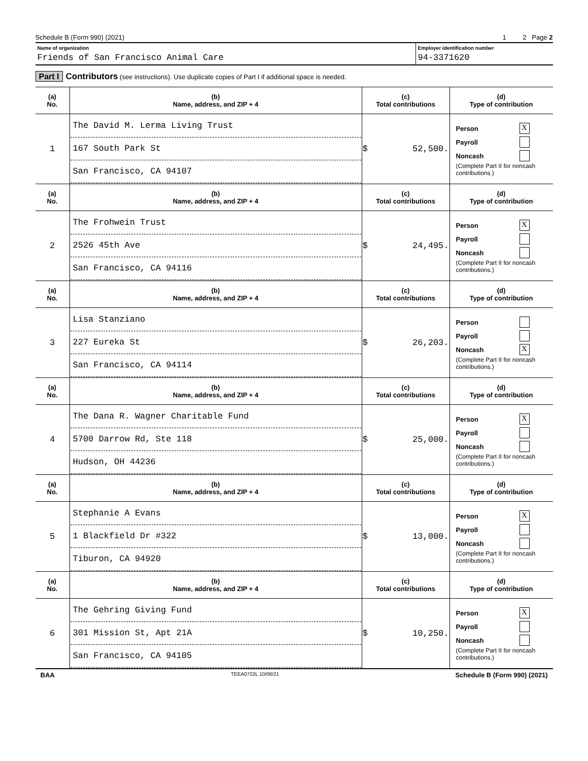Schedule B (Form 990) (2021) 1 2 Page 2
Name of organization
Friends of San Francisco Animal Care
Employer identification number
94-3371620
Part I Contributors (see instructions). Use duplicate copies of Part I if additional space is needed.
| (a) No. | (b) Name, address, and ZIP + 4 | (c) Total contributions | (d) Type of contribution |
| --- | --- | --- | --- |
| 1 | The David M. Lerma Living Trust 167 South Park St San Francisco, CA 94107 | $ 52,500. | Person X Payroll Noncash (Complete Part II for noncash contributions.) |
| (a) No. | (b) Name, address, and ZIP + 4 | (c) Total contributions | (d) Type of contribution |
| 2 | The Frohwein Trust 2526 45th Ave San Francisco, CA 94116 | $ 24,495. | Person X Payroll Noncash (Complete Part II for noncash contributions.) |
| (a) No. | (b) Name, address, and ZIP + 4 | (c) Total contributions | (d) Type of contribution |
| 3 | Lisa Stanziano 227 Eureka St San Francisco, CA 94114 | $ 26,203. | Person Payroll Noncash X (Complete Part II for noncash contributions.) |
| (a) No. | (b) Name, address, and ZIP + 4 | (c) Total contributions | (d) Type of contribution |
| 4 | The Dana R. Wagner Charitable Fund 5700 Darrow Rd, Ste 118 Hudson, OH 44236 | $ 25,000. | Person X Payroll Noncash (Complete Part II for noncash contributions.) |
| (a) No. | (b) Name, address, and ZIP + 4 | (c) Total contributions | (d) Type of contribution |
| 5 | Stephanie A Evans 1 Blackfield Dr #322 Tiburon, CA 94920 | $ 13,000. | Person X Payroll Noncash (Complete Part II for noncash contributions.) |
| (a) No. | (b) Name, address, and ZIP + 4 | (c) Total contributions | (d) Type of contribution |
| 6 | The Gehring Giving Fund 301 Mission St, Apt 21A San Francisco, CA 94105 | $ 10,250. | Person X Payroll Noncash (Complete Part II for noncash contributions.) |
BAA TEEA0702L 10/06/21 Schedule B (Form 990) (2021)